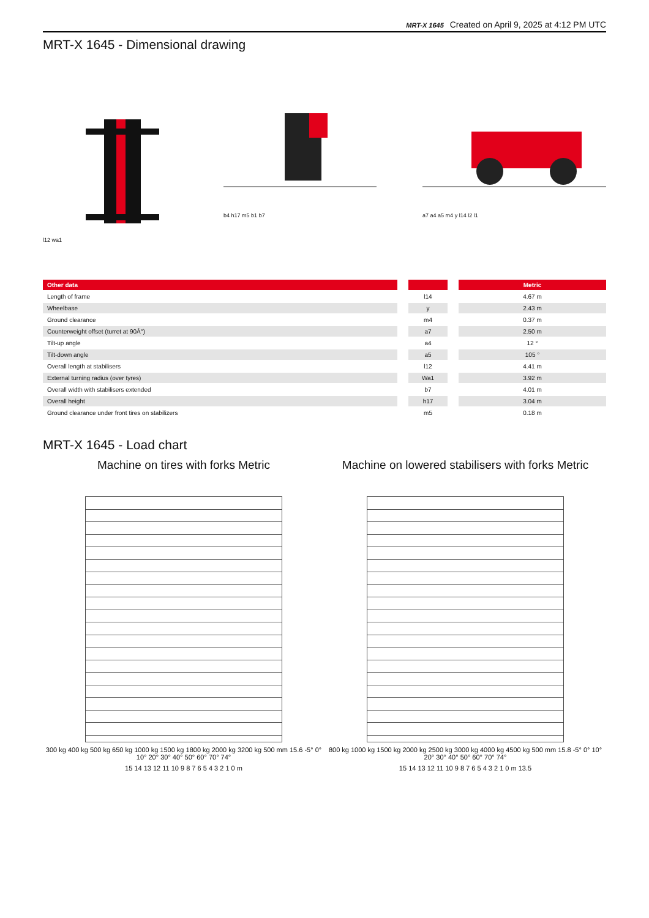MRT-X 1645 Created on April 9, 2025 at 4:12 PM UTC
MRT-X 1645 - Dimensional drawing
l12 wa1 b4 h17 m5 b1 b7 a7 a4 a5 m4 y l14 l2 l1
| Other data | | | | Metric |
| --- | --- | --- | --- | --- |
| Length of frame | | l14 | | 4.67 m |
| Wheelbase | | y | | 2.43 m |
| Ground clearance | | m4 | | 0.37 m |
| Counterweight offset (turret at 90Â°) | | a7 | | 2.50 m |
| Tilt-up angle | | a4 | | 12 ° |
| Tilt-down angle | | a5 | | 105 ° |
| Overall length at stabilisers | | l12 | | 4.41 m |
| External turning radius (over tyres) | | Wa1 | | 3.92 m |
| Overall width with stabilisers extended | | b7 | | 4.01 m |
| Overall height | | h17 | | 3.04 m |
| Ground clearance under front tires on stabilizers | | m5 | | 0.18 m |
MRT-X 1645 - Load chart
Machine on tires with forks Metric
300 kg 400 kg 500 kg 650 kg 1000 kg 1500 kg 1800 kg 2000 kg 3200 kg 500 mm 15.6 -5° 0° 10° 20° 30° 40° 50° 60° 70° 74°
15 14 13 12 11 10 9 8 7 6 5 4 3 2 1 0 m
Machine on lowered stabilisers with forks Metric
800 kg 1000 kg 1500 kg 2000 kg 2500 kg 3000 kg 4000 kg 4500 kg 500 mm 15.8 -5° 0° 10° 20° 30° 40° 50° 60° 70° 74°
15 14 13 12 11 10 9 8 7 6 5 4 3 2 1 0 m 13.5